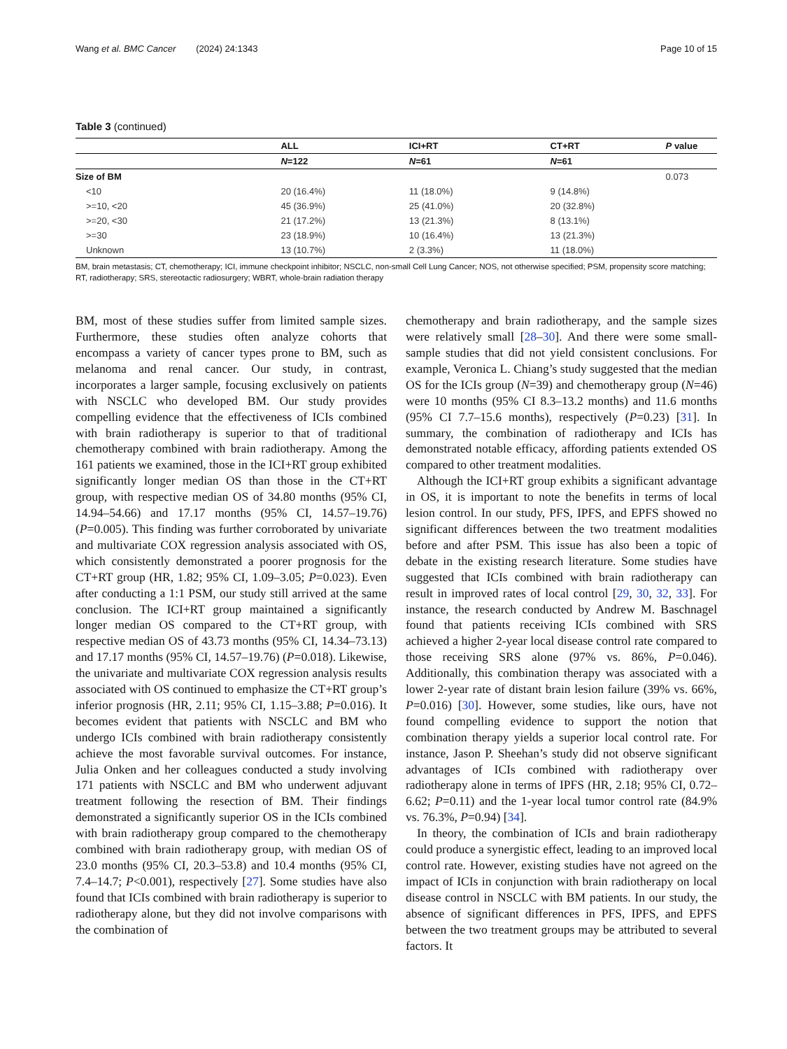Wang et al. BMC Cancer (2024) 24:1343 Page 10 of 15
Table 3 (continued)
| | ALL | ICI+RT | CT+RT | P value |
| --- | --- | --- | --- | --- |
| | N =122 | N =61 | N =61 | |
| Size of BM | | | | 0.073 |
| <10 | 20 (16.4%) | 11 (18.0%) | 9 (14.8%) | |
| >=10, <20 | 45 (36.9%) | 25 (41.0%) | 20 (32.8%) | |
| >=20, <30 | 21 (17.2%) | 13 (21.3%) | 8 (13.1%) | |
| >=30 | 23 (18.9%) | 10 (16.4%) | 13 (21.3%) | |
| Unknown | 13 (10.7%) | 2 (3.3%) | 11 (18.0%) | |
BM, brain metastasis; CT, chemotherapy; ICI, immune checkpoint inhibitor; NSCLC, non-small Cell Lung Cancer; NOS, not otherwise specified; PSM, propensity score matching; RT, radiotherapy; SRS, stereotactic radiosurgery; WBRT, whole-brain radiation therapy
BM, most of these studies suffer from limited sample sizes. Furthermore, these studies often analyze cohorts that encompass a variety of cancer types prone to BM, such as melanoma and renal cancer. Our study, in contrast, incorporates a larger sample, focusing exclusively on patients with NSCLC who developed BM. Our study provides compelling evidence that the effectiveness of ICIs combined with brain radiotherapy is superior to that of traditional chemotherapy combined with brain radiotherapy. Among the 161 patients we examined, those in the ICI+RT group exhibited significantly longer median OS than those in the CT+RT group, with respective median OS of 34.80 months (95% CI, 14.94–54.66) and 17.17 months (95% CI, 14.57–19.76) (P=0.005). This finding was further corroborated by univariate and multivariate COX regression analysis associated with OS, which consistently demonstrated a poorer prognosis for the CT+RT group (HR, 1.82; 95% CI, 1.09–3.05; P=0.023). Even after conducting a 1:1 PSM, our study still arrived at the same conclusion. The ICI+RT group maintained a significantly longer median OS compared to the CT+RT group, with respective median OS of 43.73 months (95% CI, 14.34–73.13) and 17.17 months (95% CI, 14.57–19.76) (P=0.018). Likewise, the univariate and multivariate COX regression analysis results associated with OS continued to emphasize the CT+RT group’s inferior prognosis (HR, 2.11; 95% CI, 1.15–3.88; P=0.016). It becomes evident that patients with NSCLC and BM who undergo ICIs combined with brain radiotherapy consistently achieve the most favorable survival outcomes. For instance, Julia Onken and her colleagues conducted a study involving 171 patients with NSCLC and BM who underwent adjuvant treatment following the resection of BM. Their findings demonstrated a significantly superior OS in the ICIs combined with brain radiotherapy group compared to the chemotherapy combined with brain radiotherapy group, with median OS of 23.0 months (95% CI, 20.3–53.8) and 10.4 months (95% CI, 7.4–14.7; P<0.001), respectively [27]. Some studies have also found that ICIs combined with brain radiotherapy is superior to radiotherapy alone, but they did not involve comparisons with the combination of
chemotherapy and brain radiotherapy, and the sample sizes were relatively small [28–30]. And there were some small-sample studies that did not yield consistent conclusions. For example, Veronica L. Chiang’s study suggested that the median OS for the ICIs group (N=39) and chemotherapy group (N=46) were 10 months (95% CI 8.3–13.2 months) and 11.6 months (95% CI 7.7–15.6 months), respectively (P=0.23) [31]. In summary, the combination of radiotherapy and ICIs has demonstrated notable efficacy, affording patients extended OS compared to other treatment modalities.
Although the ICI+RT group exhibits a significant advantage in OS, it is important to note the benefits in terms of local lesion control. In our study, PFS, IPFS, and EPFS showed no significant differences between the two treatment modalities before and after PSM. This issue has also been a topic of debate in the existing research literature. Some studies have suggested that ICIs combined with brain radiotherapy can result in improved rates of local control [29, 30, 32, 33]. For instance, the research conducted by Andrew M. Baschnagel found that patients receiving ICIs combined with SRS achieved a higher 2-year local disease control rate compared to those receiving SRS alone (97% vs. 86%, P=0.046). Additionally, this combination therapy was associated with a lower 2-year rate of distant brain lesion failure (39% vs. 66%, P=0.016) [30]. However, some studies, like ours, have not found compelling evidence to support the notion that combination therapy yields a superior local control rate. For instance, Jason P. Sheehan’s study did not observe significant advantages of ICIs combined with radiotherapy over radiotherapy alone in terms of IPFS (HR, 2.18; 95% CI, 0.72–6.62; P=0.11) and the 1-year local tumor control rate (84.9% vs. 76.3%, P=0.94) [34].
In theory, the combination of ICIs and brain radiotherapy could produce a synergistic effect, leading to an improved local control rate. However, existing studies have not agreed on the impact of ICIs in conjunction with brain radiotherapy on local disease control in NSCLC with BM patients. In our study, the absence of significant differences in PFS, IPFS, and EPFS between the two treatment groups may be attributed to several factors. It